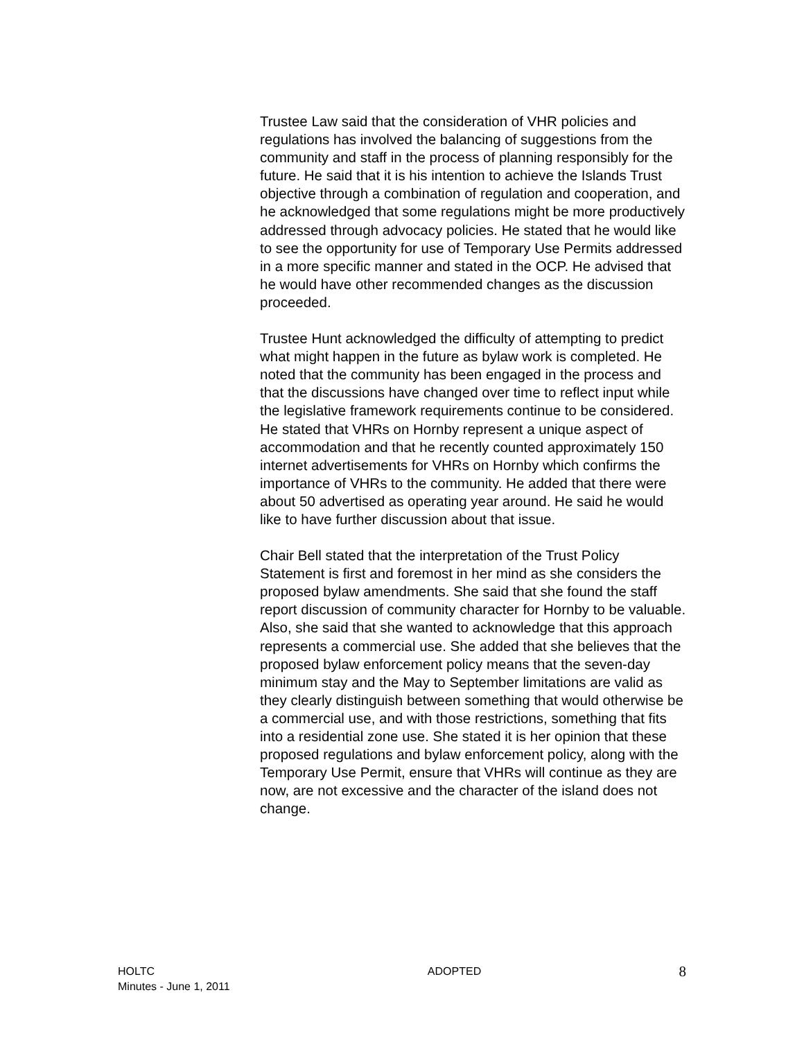Trustee Law said that the consideration of VHR policies and regulations has involved the balancing of suggestions from the community and staff in the process of planning responsibly for the future. He said that it is his intention to achieve the Islands Trust objective through a combination of regulation and cooperation, and he acknowledged that some regulations might be more productively addressed through advocacy policies. He stated that he would like to see the opportunity for use of Temporary Use Permits addressed in a more specific manner and stated in the OCP. He advised that he would have other recommended changes as the discussion proceeded.
Trustee Hunt acknowledged the difficulty of attempting to predict what might happen in the future as bylaw work is completed. He noted that the community has been engaged in the process and that the discussions have changed over time to reflect input while the legislative framework requirements continue to be considered. He stated that VHRs on Hornby represent a unique aspect of accommodation and that he recently counted approximately 150 internet advertisements for VHRs on Hornby which confirms the importance of VHRs to the community. He added that there were about 50 advertised as operating year around. He said he would like to have further discussion about that issue.
Chair Bell stated that the interpretation of the Trust Policy Statement is first and foremost in her mind as she considers the proposed bylaw amendments. She said that she found the staff report discussion of community character for Hornby to be valuable. Also, she said that she wanted to acknowledge that this approach represents a commercial use. She added that she believes that the proposed bylaw enforcement policy means that the seven-day minimum stay and the May to September limitations are valid as they clearly distinguish between something that would otherwise be a commercial use, and with those restrictions, something that fits into a residential zone use. She stated it is her opinion that these proposed regulations and bylaw enforcement policy, along with the Temporary Use Permit, ensure that VHRs will continue as they are now, are not excessive and the character of the island does not change.
HOLTC
Minutes - June 1, 2011
ADOPTED
8